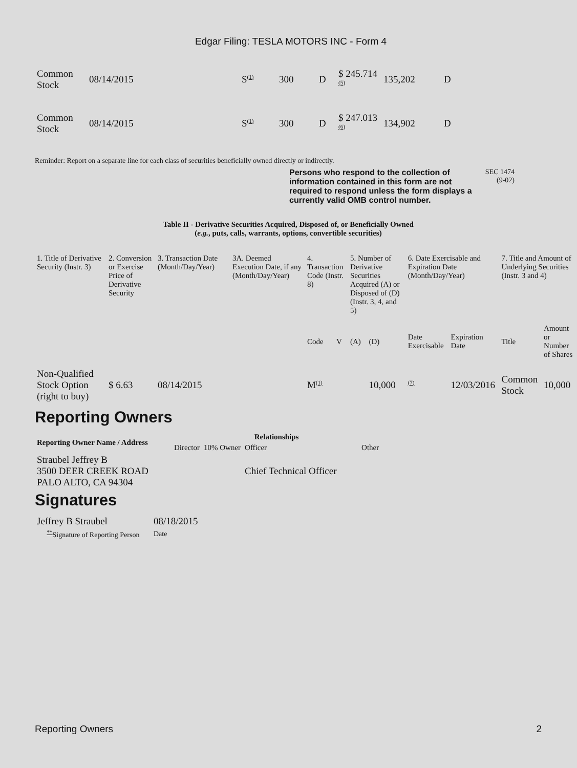Edgar Filing: TESLA MOTORS INC - Form 4
| Common Stock | 08/14/2015 | S<sup>(1)</sup> | 300 | D | $ 245.714 <sup>(5)</sup> | 135,202 | D |
| Common Stock | 08/14/2015 | S<sup>(1)</sup> | 300 | D | $ 247.013 <sup>(6)</sup> | 134,902 | D |
Reminder: Report on a separate line for each class of securities beneficially owned directly or indirectly.
Persons who respond to the collection of information contained in this form are not required to respond unless the form displays a currently valid OMB control number.
SEC 1474
(9-02)
Table II - Derivative Securities Acquired, Disposed of, or Beneficially Owned
(e.g., puts, calls, warrants, options, convertible securities)
| 1. Title of Derivative Security (Instr. 3) | 2. Conversion or Exercise Price of Derivative Security | 3. Transaction Date (Month/Day/Year) | 3A. Deemed Execution Date, if any (Month/Day/Year) | 4. Transaction Code (Instr. 8) | | 5. Number of Derivative Securities Acquired (A) or Disposed of (D) (Instr. 3, 4, and 5) | | 6. Date Exercisable and Expiration Date (Month/Day/Year) | | 7. Title and Amount of Underlying Securities (Instr. 3 and 4) | |
| | | | | Code | V | (A) | (D) | Date Exercisable | Expiration Date | Title | Amount or Number of Shares |
| Non-Qualified Stock Option (right to buy) | $ 6.63 | 08/14/2015 | | M<sup>(1)</sup> | | | 10,000 | <sup>(7)</sup> | 12/03/2016 | Common Stock | 10,000 |
Reporting Owners
| Reporting Owner Name / Address | Relationships | | | |
| --- | --- | --- | --- | --- |
| | Director | 10% Owner | Officer | Other |
| Straubel Jeffrey B 3500 DEER CREEK ROAD PALO ALTO, CA 94304 | | | Chief Technical Officer | |
Signatures
| Jeffrey B Straubel | 08/18/2015 |
| <sup>**</sup> Signature of Reporting Person | Date |
Reporting Owners 2